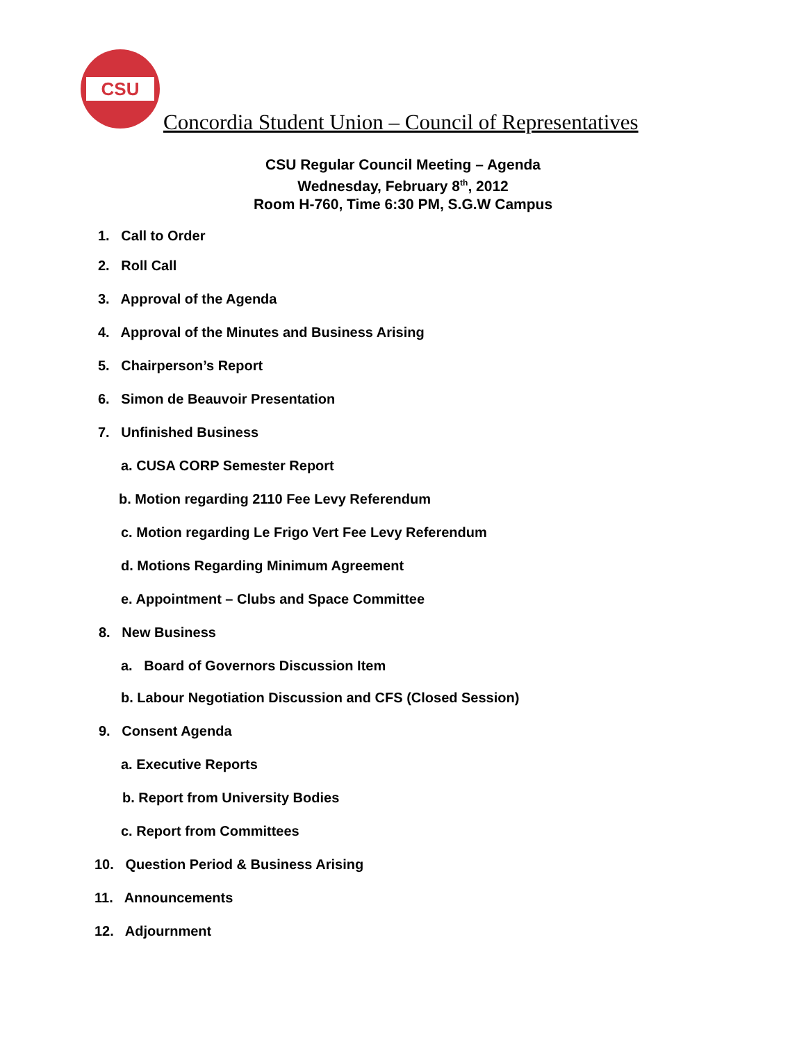CSU
Concordia Student Union – Council of Representatives
CSU Regular Council Meeting – Agenda
Wednesday, February 8<sup>th</sup>, 2012
Room H-760, Time 6:30 PM, S.G.W Campus
1. Call to Order
2. Roll Call
3. Approval of the Agenda
4. Approval of the Minutes and Business Arising
5. Chairperson’s Report
6. Simon de Beauvoir Presentation
7. Unfinished Business
a. CUSA CORP Semester Report
b. Motion regarding 2110 Fee Levy Referendum
c. Motion regarding Le Frigo Vert Fee Levy Referendum
d. Motions Regarding Minimum Agreement
e. Appointment – Clubs and Space Committee
8. New Business
a. Board of Governors Discussion Item
b. Labour Negotiation Discussion and CFS (Closed Session)
9. Consent Agenda
a. Executive Reports
b. Report from University Bodies
c. Report from Committees
10. Question Period & Business Arising
11. Announcements
12. Adjournment